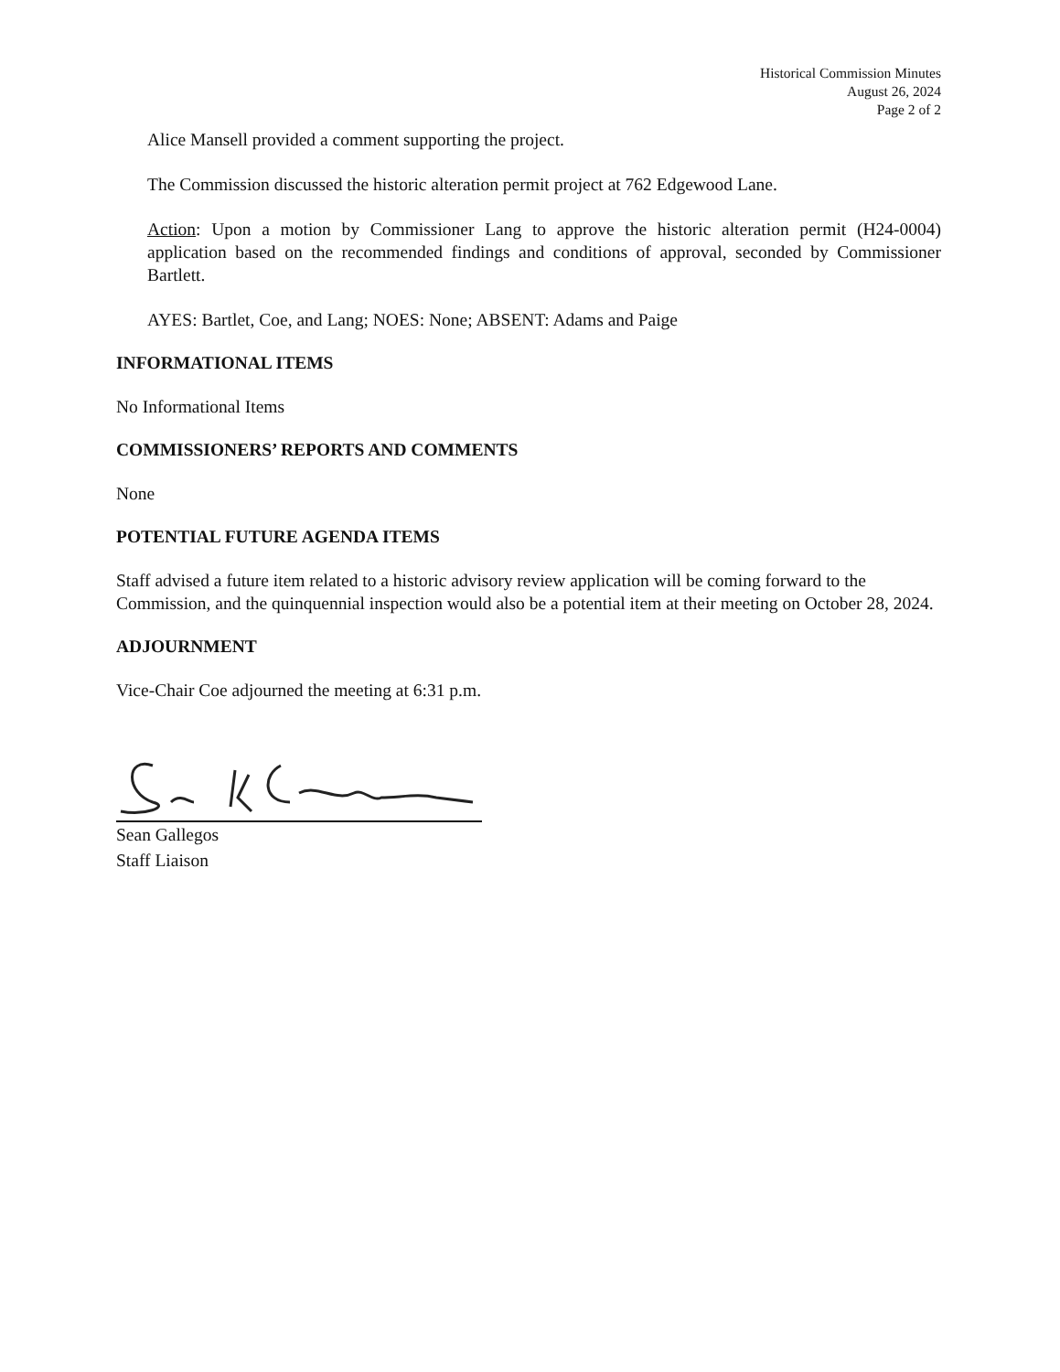Historical Commission Minutes
August 26, 2024
Page 2 of 2
Alice Mansell provided a comment supporting the project.
The Commission discussed the historic alteration permit project at 762 Edgewood Lane.
Action: Upon a motion by Commissioner Lang to approve the historic alteration permit (H24-0004) application based on the recommended findings and conditions of approval, seconded by Commissioner Bartlett.
AYES: Bartlet, Coe, and Lang; NOES: None; ABSENT: Adams and Paige
INFORMATIONAL ITEMS
No Informational Items
COMMISSIONERS’ REPORTS AND COMMENTS
None
POTENTIAL FUTURE AGENDA ITEMS
Staff advised a future item related to a historic advisory review application will be coming forward to the Commission, and the quinquennial inspection would also be a potential item at their meeting on October 28, 2024.
ADJOURNMENT
Vice-Chair Coe adjourned the meeting at 6:31 p.m.
Sean Gallegos
Staff Liaison